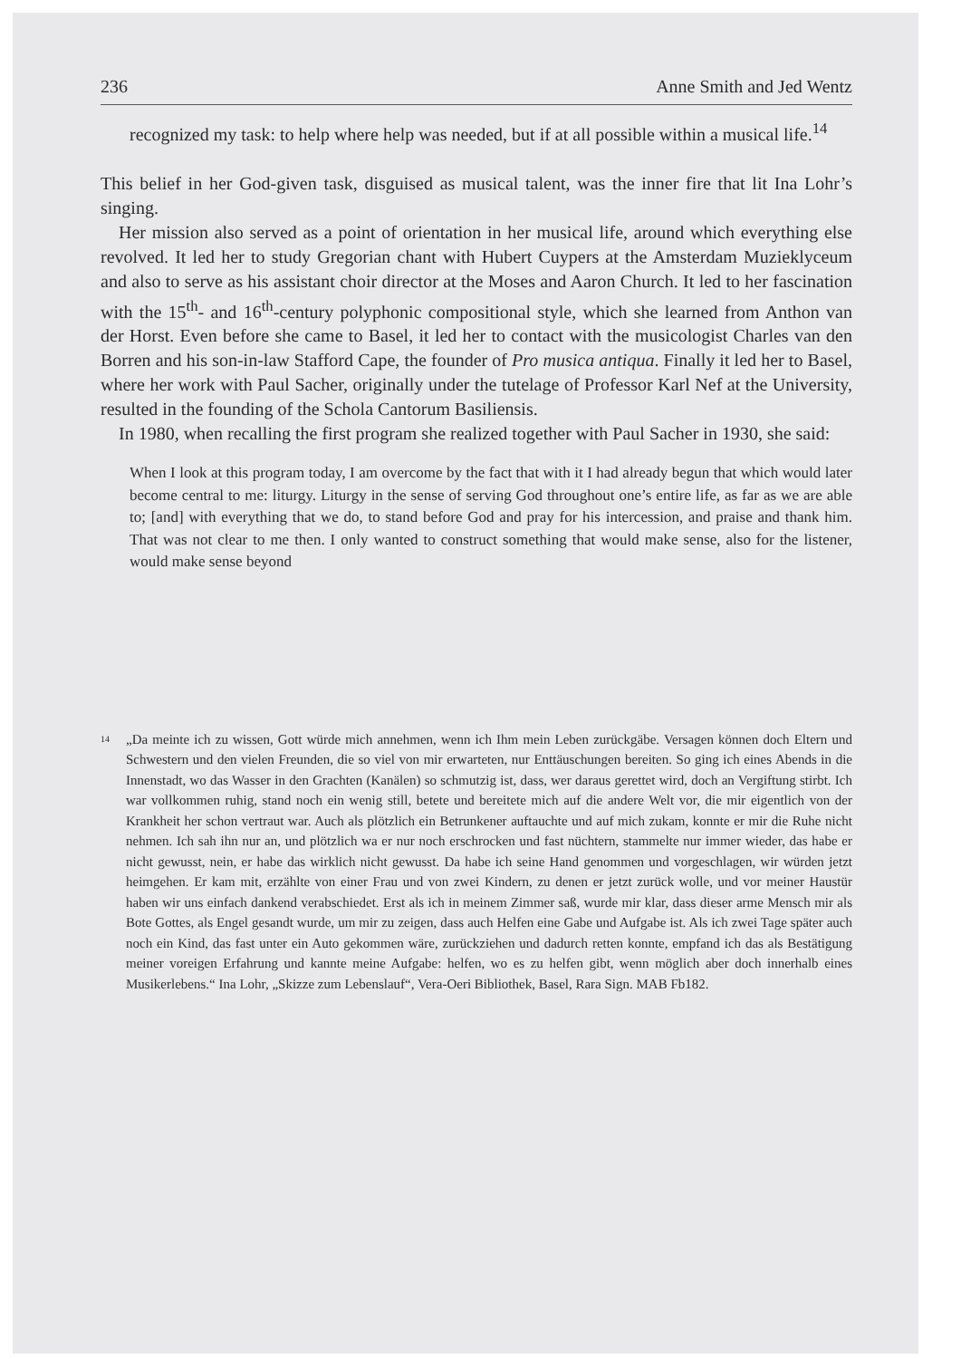236 Anne Smith and Jed Wentz
recognized my task: to help where help was needed, but if at all possible within a musical life.<sup>14</sup>
This belief in her God-given task, disguised as musical talent, was the inner fire that lit Ina Lohr’s singing.
Her mission also served as a point of orientation in her musical life, around which everything else revolved. It led her to study Gregorian chant with Hubert Cuypers at the Amsterdam Muzieklyceum and also to serve as his assistant choir director at the Moses and Aaron Church. It led to her fascination with the 15<sup>th</sup>- and 16<sup>th</sup>-century polyphonic compositional style, which she learned from Anthon van der Horst. Even before she came to Basel, it led her to contact with the musicologist Charles van den Borren and his son-in-law Stafford Cape, the founder of Pro musica antiqua. Finally it led her to Basel, where her work with Paul Sacher, originally under the tutelage of Professor Karl Nef at the University, resulted in the founding of the Schola Cantorum Basiliensis.
In 1980, when recalling the first program she realized together with Paul Sacher in 1930, she said:
When I look at this program today, I am overcome by the fact that with it I had already begun that which would later become central to me: liturgy. Liturgy in the sense of serving God throughout one’s entire life, as far as we are able to; [and] with everything that we do, to stand before God and pray for his intercession, and praise and thank him. That was not clear to me then. I only wanted to construct something that would make sense, also for the listener, would make sense beyond
14 „Da meinte ich zu wissen, Gott würde mich annehmen, wenn ich Ihm mein Leben zurückgäbe. Versagen können doch Eltern und Schwestern und den vielen Freunden, die so viel von mir erwarteten, nur Enttäuschungen bereiten. So ging ich eines Abends in die Innenstadt, wo das Wasser in den Grachten (Kanälen) so schmutzig ist, dass, wer daraus gerettet wird, doch an Vergiftung stirbt. Ich war vollkommen ruhig, stand noch ein wenig still, betete und bereitete mich auf die andere Welt vor, die mir eigentlich von der Krankheit her schon vertraut war. Auch als plötzlich ein Betrunkener auftauchte und auf mich zukam, konnte er mir die Ruhe nicht nehmen. Ich sah ihn nur an, und plötzlich wa er nur noch erschrocken und fast nüchtern, stammelte nur immer wieder, das habe er nicht gewusst, nein, er habe das wirklich nicht gewusst. Da habe ich seine Hand genommen und vorgeschlagen, wir würden jetzt heimgehen. Er kam mit, erzählte von einer Frau und von zwei Kindern, zu denen er jetzt zurück wolle, und vor meiner Haustür haben wir uns einfach dankend verabschiedet. Erst als ich in meinem Zimmer saß, wurde mir klar, dass dieser arme Mensch mir als Bote Gottes, als Engel gesandt wurde, um mir zu zeigen, dass auch Helfen eine Gabe und Aufgabe ist. Als ich zwei Tage später auch noch ein Kind, das fast unter ein Auto gekommen wäre, zurückziehen und dadurch retten konnte, empfand ich das als Bestätigung meiner voreigen Erfahrung und kannte meine Aufgabe: helfen, wo es zu helfen gibt, wenn möglich aber doch innerhalb eines Musikerlebens.“ Ina Lohr, „Skizze zum Lebenslauf“, Vera-Oeri Bibliothek, Basel, Rara Sign. MAB Fb182.